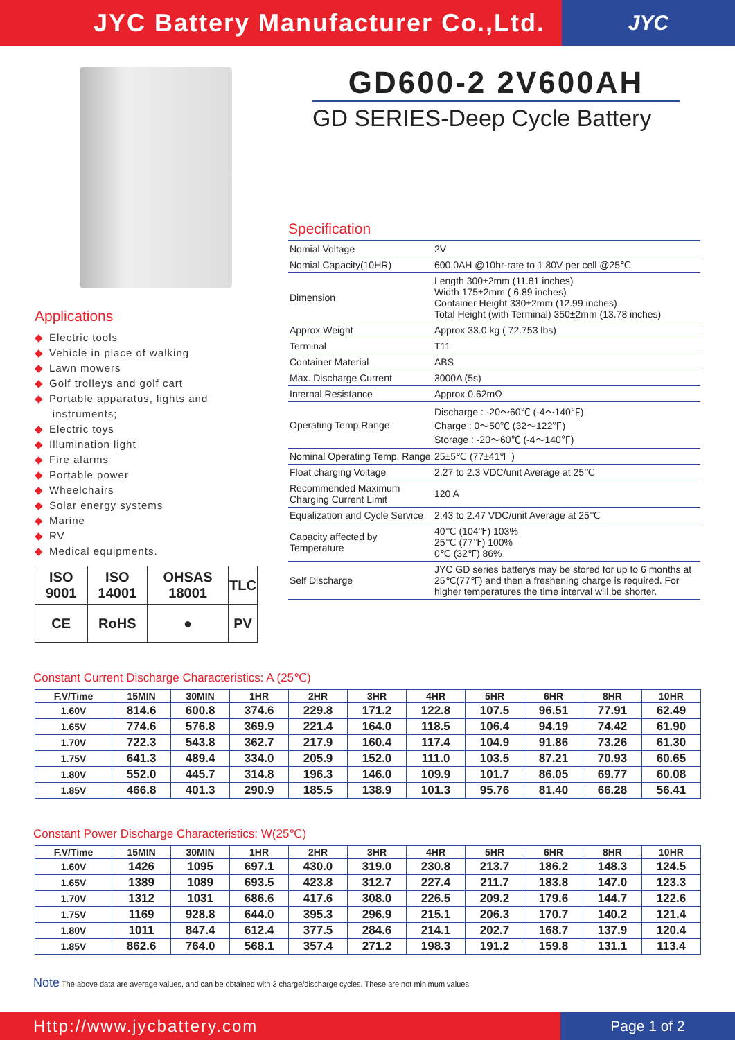JYC Battery Manufacturer Co.,Ltd.
JYC
Applications
◆ Electric tools
◆ Vehicle in place of walking
◆ Lawn mowers
◆ Golf trolleys and golf cart
◆ Portable apparatus, lights and
instruments;
◆ Electric toys
◆ Illumination light
◆ Fire alarms
◆ Portable power
◆ Wheelchairs
◆ Solar energy systems
◆ Marine
◆ RV
◆ Medical equipments.
| ISO 9001 | ISO 14001 | OHSAS 18001 | TLC |
| CE | RoHS | ● | PV |
GD600-2 2V600AH
GD SERIES-Deep Cycle Battery
Specification
| Nomial Voltage | 2V |
| Nomial Capacity(10HR) | 600.0AH @10hr-rate to 1.80V per cell @25℃ |
| Dimension | Length 300±2mm (11.81 inches) Width 175±2mm ( 6.89 inches) Container Height 330±2mm (12.99 inches) Total Height (with Terminal) 350±2mm (13.78 inches) |
| Approx Weight | Approx 33.0 kg ( 72.753 lbs) |
| Terminal | T11 |
| Container Material | ABS |
| Max. Discharge Current | 3000A (5s) |
| Internal Resistance | Approx 0.62mΩ |
| Operating Temp.Range | Discharge : -20～60℃ (-4～140℉) Charge : 0～50℃ (32～122℉) Storage : -20～60℃ (-4～140℉) |
| Nominal Operating Temp. Range | 25±5℃ (77±41℉ ) |
| Float charging Voltage | 2.27 to 2.3 VDC/unit Average at 25℃ |
| Recommended Maximum Charging Current Limit | 120 A |
| Equalization and Cycle Service | 2.43 to 2.47 VDC/unit Average at 25℃ |
| Capacity affected by Temperature | 40℃ (104℉) 103% 25℃ (77℉) 100% 0℃ (32℉) 86% |
| Self Discharge | JYC GD series batterys may be stored for up to 6 months at 25℃(77℉) and then a freshening charge is required. For higher temperatures the time interval will be shorter. |
Constant Current Discharge Characteristics: A (25℃)
| F.V/Time | 15MIN | 30MIN | 1HR | 2HR | 3HR | 4HR | 5HR | 6HR | 8HR | 10HR |
| --- | --- | --- | --- | --- | --- | --- | --- | --- | --- | --- |
| 1.60V | 814.6 | 600.8 | 374.6 | 229.8 | 171.2 | 122.8 | 107.5 | 96.51 | 77.91 | 62.49 |
| 1.65V | 774.6 | 576.8 | 369.9 | 221.4 | 164.0 | 118.5 | 106.4 | 94.19 | 74.42 | 61.90 |
| 1.70V | 722.3 | 543.8 | 362.7 | 217.9 | 160.4 | 117.4 | 104.9 | 91.86 | 73.26 | 61.30 |
| 1.75V | 641.3 | 489.4 | 334.0 | 205.9 | 152.0 | 111.0 | 103.5 | 87.21 | 70.93 | 60.65 |
| 1.80V | 552.0 | 445.7 | 314.8 | 196.3 | 146.0 | 109.9 | 101.7 | 86.05 | 69.77 | 60.08 |
| 1.85V | 466.8 | 401.3 | 290.9 | 185.5 | 138.9 | 101.3 | 95.76 | 81.40 | 66.28 | 56.41 |
Constant Power Discharge Characteristics: W(25℃)
| F.V/Time | 15MIN | 30MIN | 1HR | 2HR | 3HR | 4HR | 5HR | 6HR | 8HR | 10HR |
| --- | --- | --- | --- | --- | --- | --- | --- | --- | --- | --- |
| 1.60V | 1426 | 1095 | 697.1 | 430.0 | 319.0 | 230.8 | 213.7 | 186.2 | 148.3 | 124.5 |
| 1.65V | 1389 | 1089 | 693.5 | 423.8 | 312.7 | 227.4 | 211.7 | 183.8 | 147.0 | 123.3 |
| 1.70V | 1312 | 1031 | 686.6 | 417.6 | 308.0 | 226.5 | 209.2 | 179.6 | 144.7 | 122.6 |
| 1.75V | 1169 | 928.8 | 644.0 | 395.3 | 296.9 | 215.1 | 206.3 | 170.7 | 140.2 | 121.4 |
| 1.80V | 1011 | 847.4 | 612.4 | 377.5 | 284.6 | 214.1 | 202.7 | 168.7 | 137.9 | 120.4 |
| 1.85V | 862.6 | 764.0 | 568.1 | 357.4 | 271.2 | 198.3 | 191.2 | 159.8 | 131.1 | 113.4 |
Note The above data are average values, and can be obtained with 3 charge/discharge cycles. These are not minimum values.
Http://www.jycbattery.com
Page 1 of 2